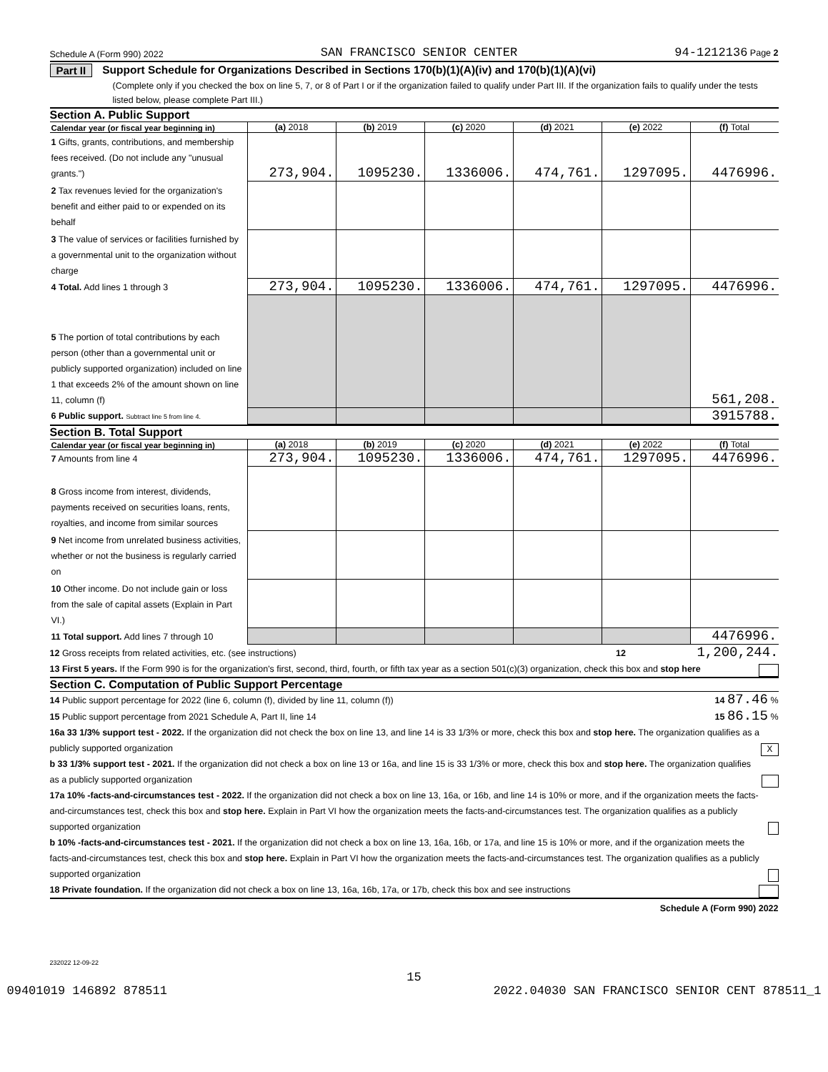Schedule A (Form 990) 2022 SAN FRANCISCO SENIOR CENTER 94-1212136 Page 2
Part II Support Schedule for Organizations Described in Sections 170(b)(1)(A)(iv) and 170(b)(1)(A)(vi)
(Complete only if you checked the box on line 5, 7, or 8 of Part I or if the organization failed to qualify under Part III. If the organization fails to qualify under the tests listed below, please complete Part III.)
Section A. Public Support
| Calendar year (or fiscal year beginning in) | (a) 2018 | (b) 2019 | (c) 2020 | (d) 2021 | (e) 2022 | (f) Total |
| --- | --- | --- | --- | --- | --- | --- |
| 1 Gifts, grants, contributions, and membership fees received. (Do not include any "unusual grants.") | 273,904. | 1095230. | 1336006. | 474,761. | 1297095. | 4476996. |
| 2 Tax revenues levied for the organization's benefit and either paid to or expended on its behalf | | | | | | |
| 3 The value of services or facilities furnished by a governmental unit to the organization without charge | | | | | | |
| 4 Total. Add lines 1 through 3 | 273,904. | 1095230. | 1336006. | 474,761. | 1297095. | 4476996. |
| 5 The portion of total contributions by each person (other than a governmental unit or publicly supported organization) included on line 1 that exceeds 2% of the amount shown on line 11, column (f) | | | | | | 561,208. |
| 6 Public support. Subtract line 5 from line 4. | | | | | | 3915788. |
Section B. Total Support
| Calendar year (or fiscal year beginning in) | (a) 2018 | (b) 2019 | (c) 2020 | (d) 2021 | (e) 2022 | (f) Total |
| --- | --- | --- | --- | --- | --- | --- |
| 7 Amounts from line 4 | 273,904. | 1095230. | 1336006. | 474,761. | 1297095. | 4476996. |
| 8 Gross income from interest, dividends, payments received on securities loans, rents, royalties, and income from similar sources | | | | | | |
| 9 Net income from unrelated business activities, whether or not the business is regularly carried on | | | | | | |
| 10 Other income. Do not include gain or loss from the sale of capital assets (Explain in Part VI.) | | | | | | |
| 11 Total support. Add lines 7 through 10 | | | | | | 4476996. |
12 Gross receipts from related activities, etc. (see instructions) 12 1,200,244.
13 First 5 years. If the Form 990 is for the organization's first, second, third, fourth, or fifth tax year as a section 501(c)(3) organization, check this box and stop here
Section C. Computation of Public Support Percentage
14 Public support percentage for 2022 (line 6, column (f), divided by line 11, column (f)) 14 87.46 %
15 Public support percentage from 2021 Schedule A, Part II, line 14 15 86.15 %
16a 33 1/3% support test - 2022. If the organization did not check the box on line 13, and line 14 is 33 1/3% or more, check this box and stop here. The organization qualifies as a publicly supported organization X
b 33 1/3% support test - 2021. If the organization did not check a box on line 13 or 16a, and line 15 is 33 1/3% or more, check this box and stop here. The organization qualifies as a publicly supported organization
17a 10% -facts-and-circumstances test - 2022. If the organization did not check a box on line 13, 16a, or 16b, and line 14 is 10% or more, and if the organization meets the facts-and-circumstances test, check this box and stop here. Explain in Part VI how the organization meets the facts-and-circumstances test. The organization qualifies as a publicly supported organization
b 10% -facts-and-circumstances test - 2021. If the organization did not check a box on line 13, 16a, 16b, or 17a, and line 15 is 10% or more, and if the organization meets the facts-and-circumstances test, check this box and stop here. Explain in Part VI how the organization meets the facts-and-circumstances test. The organization qualifies as a publicly supported organization
18 Private foundation. If the organization did not check a box on line 13, 16a, 16b, 17a, or 17b, check this box and see instructions
Schedule A (Form 990) 2022
232022 12-09-22
15
09401019 146892 878511 2022.04030 SAN FRANCISCO SENIOR CENT 878511_1